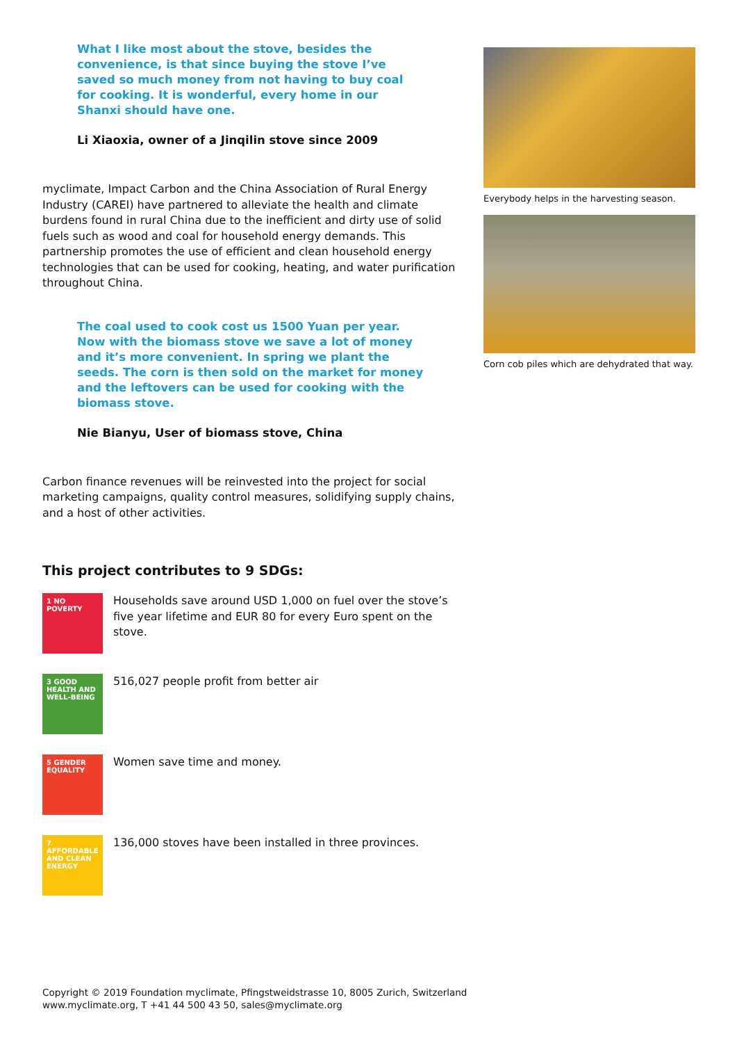What I like most about the stove, besides the convenience, is that since buying the stove I’ve saved so much money from not having to buy coal for cooking. It is wonderful, every home in our Shanxi should have one.
Li Xiaoxia, owner of a Jinqilin stove since 2009
myclimate, Impact Carbon and the China Association of Rural Energy Industry (CAREI) have partnered to alleviate the health and climate burdens found in rural China due to the inefficient and dirty use of solid fuels such as wood and coal for household energy demands. This partnership promotes the use of efficient and clean household energy technologies that can be used for cooking, heating, and water purification throughout China.
The coal used to cook cost us 1500 Yuan per year. Now with the biomass stove we save a lot of money and it’s more convenient. In spring we plant the seeds. The corn is then sold on the market for money and the leftovers can be used for cooking with the biomass stove.
Nie Bianyu, User of biomass stove, China
Carbon finance revenues will be reinvested into the project for social marketing campaigns, quality control measures, solidifying supply chains, and a host of other activities.
This project contributes to 9 SDGs:
1 NO POVERTY
Households save around USD 1,000 on fuel over the stove’s five year lifetime and EUR 80 for every Euro spent on the stove.
3 GOOD HEALTH AND WELL-BEING
516,027 people profit from better air
5 GENDER EQUALITY
Women save time and money.
7 AFFORDABLE AND CLEAN ENERGY
136,000 stoves have been installed in three provinces.
Everybody helps in the harvesting season.
Corn cob piles which are dehydrated that way.
Copyright © 2019 Foundation myclimate, Pfingstweidstrasse 10, 8005 Zurich, Switzerland
www.myclimate.org, T +41 44 500 43 50, sales@myclimate.org